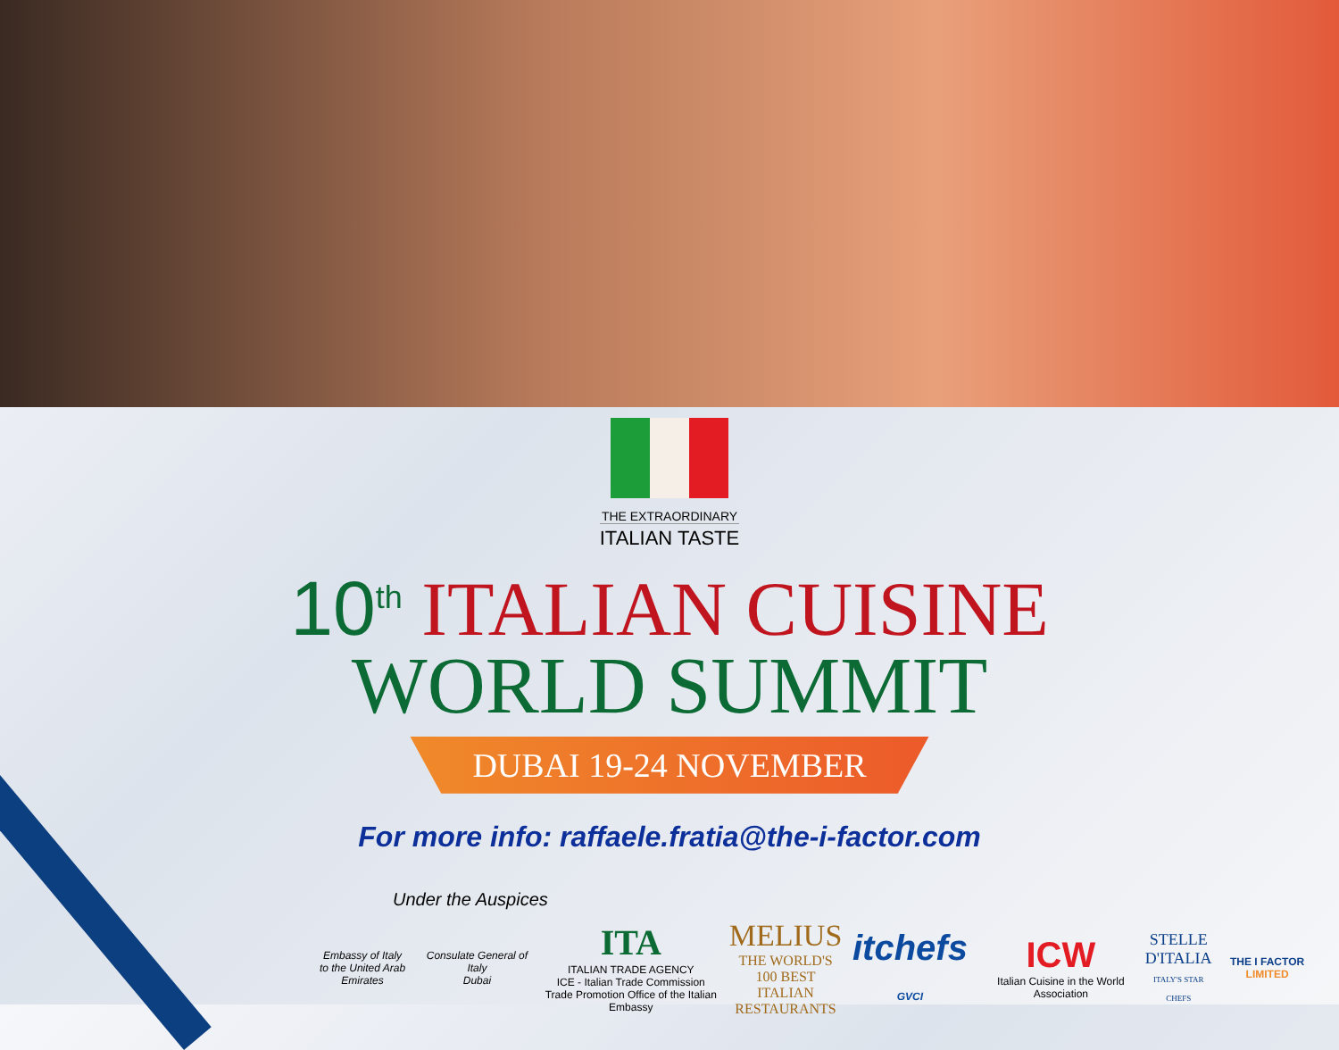THE EXTRAORDINARY
ITALIAN TASTE
10<sup>th</sup> ITALIAN CUISINE
WORLD SUMMIT
DUBAI 19-24 NOVEMBER
For more info: raffaele.fratia@the-i-factor.com
Under the Auspices
Embassy of Italy
to the United Arab Emirates
Consulate General of Italy
Dubai
ITA
ITALIAN TRADE AGENCY
ICE - Italian Trade Commission
Trade Promotion Office of the Italian Embassy
MELIUS
THE WORLD'S
100 BEST ITALIAN
RESTAURANTS
itchefs GVCI
ICW
Italian Cuisine in the World Association
STELLE
D'ITALIA
ITALY'S STAR CHEFS
THE I FACTOR LIMITED